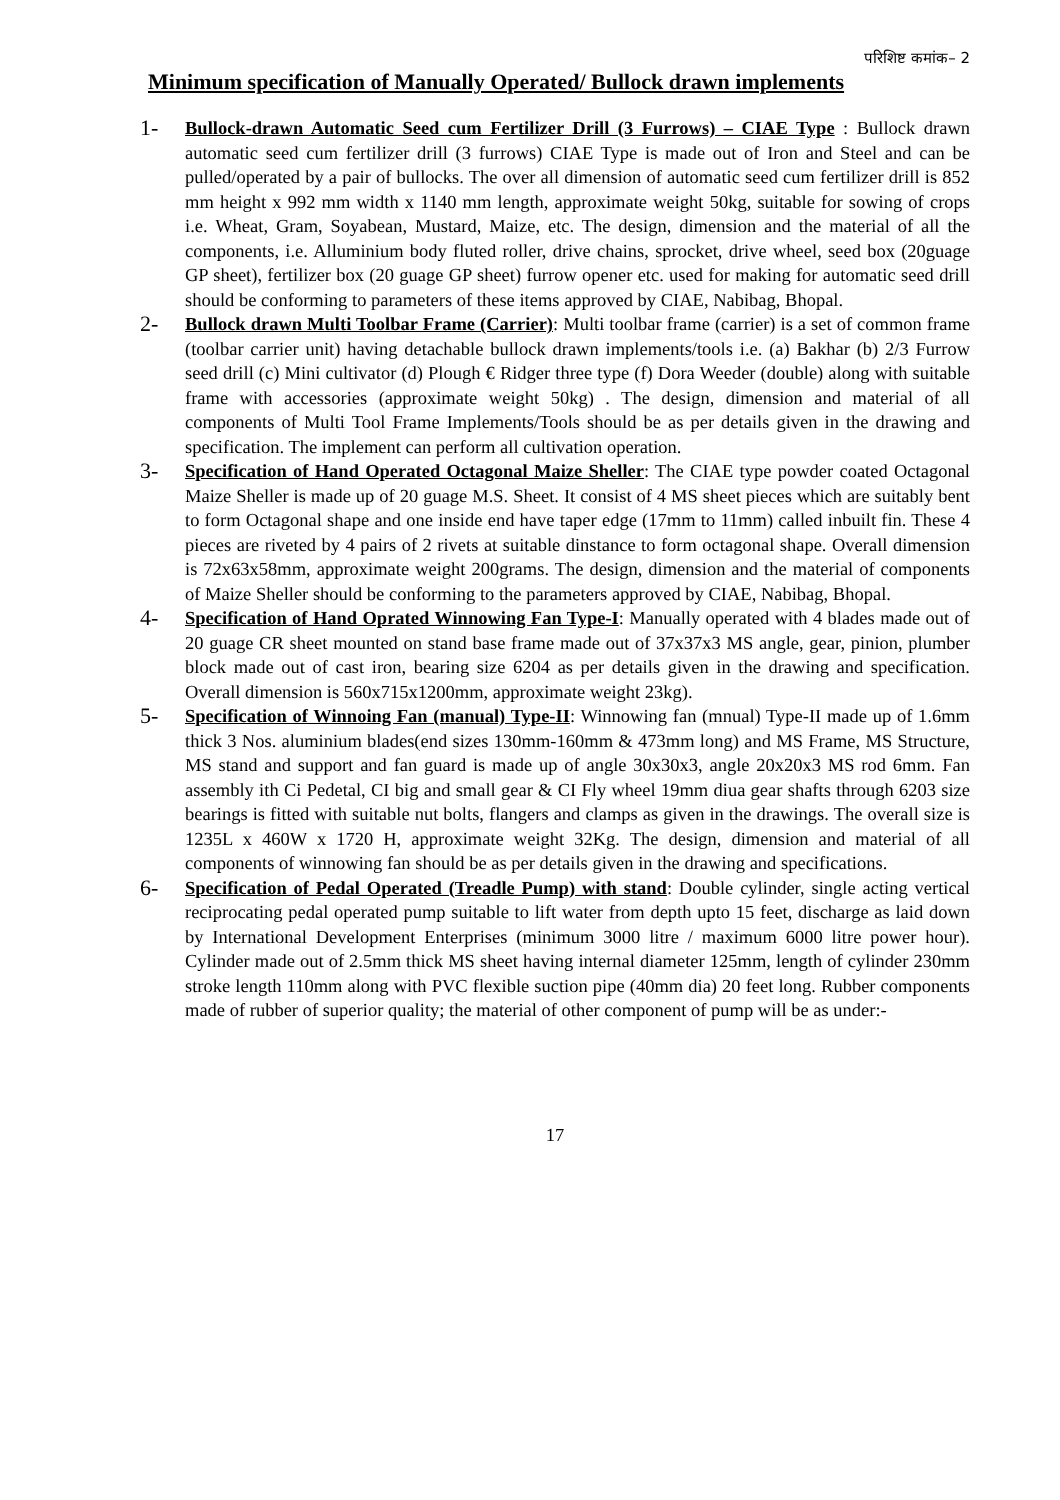परिशिष्ट कमांक– 2
Minimum specification of Manually Operated/ Bullock drawn implements
1-
Bullock-drawn Automatic Seed cum Fertilizer Drill (3 Furrows) – CIAE Type : Bullock drawn automatic seed cum fertilizer drill (3 furrows) CIAE Type is made out of Iron and Steel and can be pulled/operated by a pair of bullocks. The over all dimension of automatic seed cum fertilizer drill is 852 mm height x 992 mm width x 1140 mm length, approximate weight 50kg, suitable for sowing of crops i.e. Wheat, Gram, Soyabean, Mustard, Maize, etc. The design, dimension and the material of all the components, i.e. Alluminium body fluted roller, drive chains, sprocket, drive wheel, seed box (20guage GP sheet), fertilizer box (20 guage GP sheet) furrow opener etc. used for making for automatic seed drill should be conforming to parameters of these items approved by CIAE, Nabibag, Bhopal.
2-
Bullock drawn Multi Toolbar Frame (Carrier): Multi toolbar frame (carrier) is a set of common frame (toolbar carrier unit) having detachable bullock drawn implements/tools i.e. (a) Bakhar (b) 2/3 Furrow seed drill (c) Mini cultivator (d) Plough € Ridger three type (f) Dora Weeder (double) along with suitable frame with accessories (approximate weight 50kg) . The design, dimension and material of all components of Multi Tool Frame Implements/Tools should be as per details given in the drawing and specification. The implement can perform all cultivation operation.
3-
Specification of Hand Operated Octagonal Maize Sheller: The CIAE type powder coated Octagonal Maize Sheller is made up of 20 guage M.S. Sheet. It consist of 4 MS sheet pieces which are suitably bent to form Octagonal shape and one inside end have taper edge (17mm to 11mm) called inbuilt fin. These 4 pieces are riveted by 4 pairs of 2 rivets at suitable dinstance to form octagonal shape. Overall dimension is 72x63x58mm, approximate weight 200grams. The design, dimension and the material of components of Maize Sheller should be conforming to the parameters approved by CIAE, Nabibag, Bhopal.
4-
Specification of Hand Oprated Winnowing Fan Type-I: Manually operated with 4 blades made out of 20 guage CR sheet mounted on stand base frame made out of 37x37x3 MS angle, gear, pinion, plumber block made out of cast iron, bearing size 6204 as per details given in the drawing and specification. Overall dimension is 560x715x1200mm, approximate weight 23kg).
5-
Specification of Winnoing Fan (manual) Type-II: Winnowing fan (mnual) Type-II made up of 1.6mm thick 3 Nos. aluminium blades(end sizes 130mm-160mm & 473mm long) and MS Frame, MS Structure, MS stand and support and fan guard is made up of angle 30x30x3, angle 20x20x3 MS rod 6mm. Fan assembly ith Ci Pedetal, CI big and small gear & CI Fly wheel 19mm diua gear shafts through 6203 size bearings is fitted with suitable nut bolts, flangers and clamps as given in the drawings. The overall size is 1235L x 460W x 1720 H, approximate weight 32Kg. The design, dimension and material of all components of winnowing fan should be as per details given in the drawing and specifications.
6-
Specification of Pedal Operated (Treadle Pump) with stand: Double cylinder, single acting vertical reciprocating pedal operated pump suitable to lift water from depth upto 15 feet, discharge as laid down by International Development Enterprises (minimum 3000 litre / maximum 6000 litre power hour). Cylinder made out of 2.5mm thick MS sheet having internal diameter 125mm, length of cylinder 230mm stroke length 110mm along with PVC flexible suction pipe (40mm dia) 20 feet long. Rubber components made of rubber of superior quality; the material of other component of pump will be as under:-
17